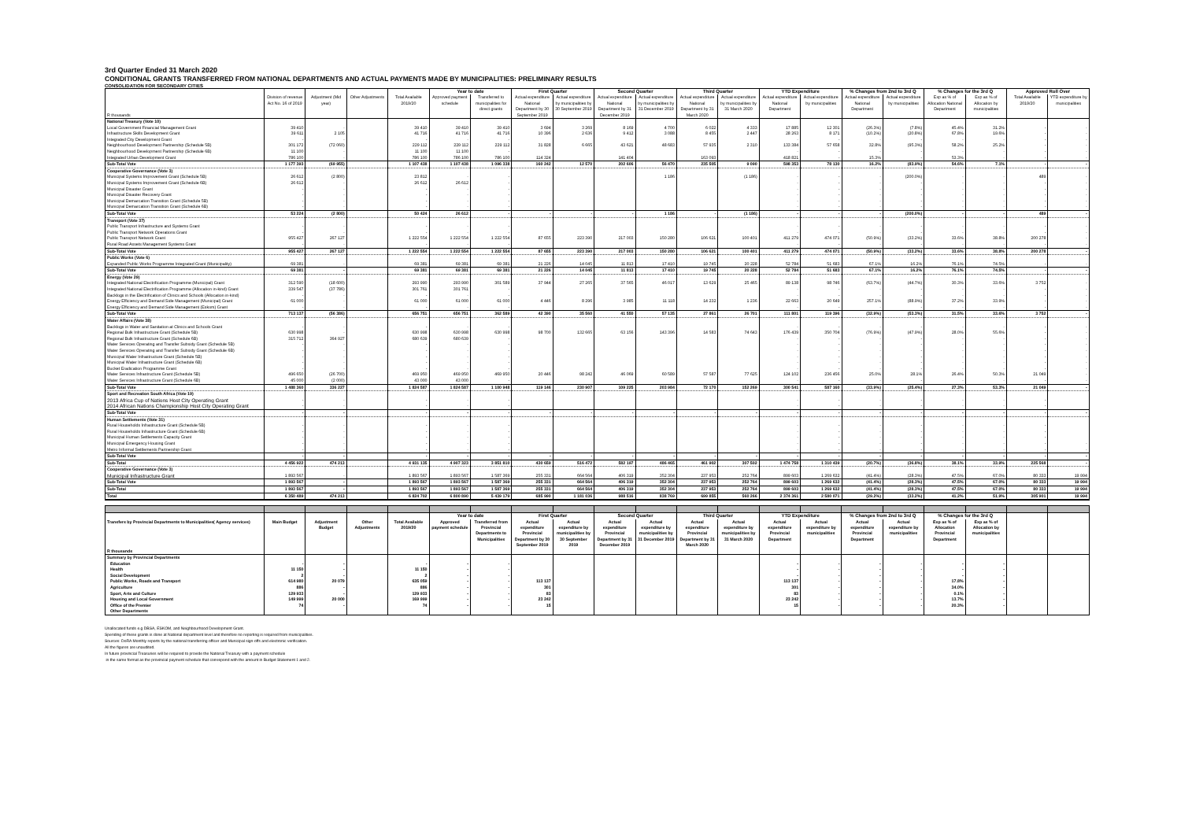3rd Quarter Ended 31 March 2020
CONDITIONAL GRANTS TRANSFERRED FROM NATIONAL DEPARTMENTS AND ACTUAL PAYMENTS MADE BY MUNICIPALITIES: PRELIMINARY RESULTS
CONSOLIDATION FOR SECONDARY CITIES
| | | | | | Year to date | | First Quarter | | Second Quarter | | Third Quarter | | YTD Expenditure | | % Changes from 2nd to 3rd Q | | % Changes for the 3rd Q | | Approved Roll Over | |
| --- | --- | --- | --- | --- | --- | --- | --- | --- | --- | --- | --- | --- | --- | --- | --- | --- | --- | --- | --- | --- |
| R thousands | Division of revenue Act No. 16 of 2019 | Adjustment (Mid year) | Other Adjustments | Total Available 2019/20 | Approved payment schedule | Transferred to municipalities for direct grants | Actual expenditure National Department by 30 September 2019 | Actual expenditure by municipalities by 30 September 2019 | Actual expenditure National Department by 31 December 2019 | Actual expenditure by municipalities by 31 December 2019 | Actual expenditure National Department by 31 March 2020 | Actual expenditure by municipalities by 31 March 2020 | Actual expenditure National Department | Actual expenditure by municipalities | Actual expenditure National Department | Actual expenditure by municipalities | Exp as % of Allocation National Department | Exp as % of Allocation by municipalities | Total Available 2019/20 | YTD expenditure by municipalities |
| National Treasury (Vote 10) | | | | | | | | | | | | | | | | | | | | |
| Local Government Financial Management Grant | 39 410 | - | | 39 410 | 39 410 | 39 410 | 3 694 | 3 269 | 8 169 | 4 700 | 6 022 | 4 333 | 17 885 | 12 301 | (26.3%) | (7.8%) | 45.4% | 31.2% | - | - |
| Infrastructure Skills Development Grant | 39 611 | 2 105 | | 41 716 | 41 716 | 41 716 | 10 396 | 2 636 | 9 412 | 3 088 | 8 455 | 2 447 | 28 263 | 8 171 | (10.2%) | (20.8%) | 67.8% | 19.6% | - | - |
| Integrated City Development Grant | - | - | | - | - | - | | | | | | | - | - | - | - | - | - | - | - |
| Neighbourhood Development Partnership (Schedule 5B) | 301 172 | (72 060) | | 229 112 | 229 112 | 229 112 | 31 828 | 6 665 | 43 621 | 48 683 | 57 935 | 2 310 | 133 384 | 57 658 | 32.8% | (95.3%) | 58.2% | 25.2% | - | - |
| Neighbourhood Development Partnership (Schedule 6B) | 11 100 | - | | 11 100 | 11 100 | - | | | | | | | - | - | - | - | - | - | - | - |
| Integrated Urban Development Grant | 786 100 | - | | 786 100 | 786 100 | 786 100 | 114 324 | | 141 404 | | 163 093 | | 418 821 | - | 15.3% | - | 53.3% | - | - | - |
| Sub-Total Vote | 1 177 393 | (69 955) | | 1 107 438 | 1 107 438 | 1 096 338 | 160 242 | 12 570 | 202 606 | 56 470 | 235 505 | 9 090 | 598 353 | 78 130 | 16.2% | (83.9%) | 54.6% | 7.1% | - | - |
| Cooperative Governance (Vote 3) | | | | | | | | | | | | | | | | | | | | |
| Municipal Systems Improvement Grant (Schedule 5B) | 26 612 | (2 800) | | 23 812 | - | - | | | | 1 186 | | (1 186) | - | - | - | (200.0%) | - | - | 489 | - |
| Municipal Systems Improvement Grant (Schedule 6B) | 26 612 | - | | 26 612 | 26 612 | - | | | | | | | - | - | - | - | - | - | - | - |
| Municipal Disaster Grant | - | - | | - | - | - | | | | | | | - | - | - | - | - | - | - | - |
| Municipal Disaster Recovery Grant | - | - | | - | - | - | | | | | | | - | - | - | - | - | - | - | - |
| Municipal Demarcation Transition Grant (Schedule 5B) | - | - | | - | - | - | | | | | | | - | - | - | - | - | - | - | - |
| Municipal Demarcation Transition Grant (Schedule 6B) | - | - | | - | - | - | | | | | | | - | - | - | - | - | - | - | - |
| Sub-Total Vote | 53 224 | (2 800) | | 50 424 | 26 612 | - | - | - | - | 1 186 | - | (1 186) | - | - | - | (200.0%) | - | - | 489 | - |
| Transport (Vote 37) | | | | | | | | | | | | | | | | | | | | |
| Public Transport Infrastructure and Systems Grant | - | - | | - | - | - | | | | | | | - | - | - | - | - | - | - | - |
| Public Transport Network Operations Grant | - | - | | - | - | - | | | | | | | - | - | - | - | - | - | - | - |
| Public Transport Network Grant | 955 427 | 267 127 | | 1 222 554 | 1 222 554 | 1 222 554 | 87 655 | 223 390 | 217 003 | 150 280 | 106 621 | 100 401 | 411 279 | 474 071 | (50.9%) | (33.2%) | 33.6% | 38.8% | 200 278 | - |
| Rural Road Assets Management Systems Grant | - | - | | - | - | - | | | | | | | - | - | - | - | - | - | - | - |
| Sub-Total Vote | 955 427 | 267 127 | | 1 222 554 | 1 222 554 | 1 222 554 | 87 655 | 223 390 | 217 003 | 150 280 | 106 621 | 100 401 | 411 279 | 474 071 | (50.9%) | (33.2%) | 33.6% | 38.8% | 200 278 | - |
| Public Works (Vote 6) | | | | | | | | | | | | | | | | | | | | |
| Expanded Public Works Programme Integrated Grant (Municipality) | 69 381 | - | | 69 381 | 69 381 | 69 381 | 21 226 | 14 045 | 11 813 | 17 410 | 19 745 | 20 228 | 52 784 | 51 683 | 67.1% | 16.2% | 76.1% | 74.5% | - | - |
| Sub-Total Vote | 69 381 | - | | 69 381 | 69 381 | 69 381 | 21 226 | 14 045 | 11 813 | 17 410 | 19 745 | 20 228 | 52 784 | 51 683 | 67.1% | 16.2% | 76.1% | 74.5% | - | - |
| Energy (Vote 29) | | | | | | | | | | | | | | | | | | | | |
| Integrated National Electrification Programme (Municipal) Grant | 312 590 | (18 600) | | 293 990 | 293 990 | 301 589 | 37 944 | 27 265 | 37 565 | 46 017 | 13 629 | 25 465 | 89 138 | 98 746 | (63.7%) | (44.7%) | 30.3% | 33.6% | 3 752 | - |
| Integrated National Electrification Programme (Allocation in-kind) Grant | 339 547 | (37 786) | | 301 761 | 301 761 | - | | | | | | | - | - | - | - | - | - | - | - |
| Backlogs in the Electrification of Clinics and Schools (Allocation in-kind) | - | - | | - | - | - | | | | | | | - | - | - | - | - | - | - | - |
| Energy Efficiency and Demand Side Management (Municipal) Grant | 61 000 | - | | 61 000 | 61 000 | 61 000 | 4 446 | 8 296 | 3 985 | 11 118 | 14 232 | 1 236 | 22 663 | 20 649 | 257.1% | (88.9%) | 37.2% | 33.9% | - | - |
| Energy Efficiency and Demand Side Management (Eskom) Grant | - | - | | - | - | - | | | | | | | - | - | - | - | - | - | - | - |
| Sub-Total Vote | 713 137 | (56 386) | | 656 751 | 656 751 | 362 589 | 42 390 | 35 560 | 41 550 | 57 135 | 27 861 | 26 701 | 111 801 | 119 396 | (32.9%) | (53.3%) | 31.5% | 33.6% | 3 752 | - |
| Water Affairs (Vote 38) | | | | | | | | | | | | | | | | | | | | |
| Backlogs in Water and Sanitation at Clinics and Schools Grant | - | - | | - | - | - | | | | | | | - | - | - | - | - | - | - | - |
| Regional Bulk Infrastructure Grant (Schedule 5B) | 630 998 | - | | 630 998 | 630 998 | 630 998 | 98 700 | 132 665 | 63 156 | 143 396 | 14 583 | 74 643 | 176 439 | 350 704 | (76.9%) | (47.9%) | 28.0% | 55.6% | - | - |
| Regional Bulk Infrastructure Grant (Schedule 6B) | 315 712 | 364 927 | | 680 639 | 680 639 | - | | | | | | | - | - | - | - | - | - | - | - |
| Water Services Operating and Transfer Subsidy Grant (Schedule 5B) | - | - | | - | - | - | | | | | | | - | - | - | - | - | - | - | - |
| Water Services Operating and Transfer Subsidy Grant (Schedule 6B) | - | - | | - | - | - | | | | | | | - | - | - | - | - | - | - | - |
| Municipal Water Infrastructure Grant (Schedule 5B) | - | - | | - | - | - | | | | | | | - | - | - | - | - | - | - | - |
| Municipal Water Infrastructure Grant (Schedule 6B) | - | - | | - | - | - | | | | | | | - | - | - | - | - | - | - | - |
| Bucket Eradication Programme Grant | - | - | | - | - | - | | | | | | | - | - | - | - | - | - | - | - |
| Water Services Infrastructure Grant (Schedule 5B) | 496 650 | (26 700) | | 469 950 | 469 950 | 469 950 | 20 446 | 98 242 | 46 069 | 60 589 | 57 587 | 77 625 | 124 102 | 236 456 | 25.0% | 28.1% | 26.4% | 50.3% | 21 049 | - |
| Water Services Infrastructure Grant (Schedule 6B) | 45 000 | (2 000) | | 43 000 | 43 000 | - | | | | | | | - | - | - | - | - | - | - | - |
| Sub-Total Vote | 1 488 360 | 336 227 | | 1 824 587 | 1 824 587 | 1 100 948 | 119 146 | 230 907 | 109 225 | 203 984 | 72 170 | 152 269 | 300 541 | 587 160 | (33.9%) | (25.4%) | 27.3% | 53.3% | 21 049 | - |
| Sport and Recreation South Africa (Vote 19) | | | | | | | | | | | | | | | | | | | | |
| 2013 Africa Cup of Nations Host City Operating Grant | - | - | | - | - | - | | | | | | | - | - | - | - | - | - | - | |
| 2014 African Nations Championship Host City Operating Grant | - | - | | - | - | - | | | | | | | - | - | - | - | - | - | - | |
| Sub-Total Vote | - | - | | - | - | - | - | - | - | - | - | - | - | - | - | - | - | - | - | - |
| Human Settlements (Vote 31) | | | | | | | | | | | | | | | | | | | | |
| Rural Households Infrastructure Grant (Schedule 5B) | - | - | | - | - | - | | | | | | | - | - | - | - | - | - | - | |
| Rural Households Infrastructure Grant (Schedule 6B) | - | - | | - | - | - | | | | | | | - | - | - | - | - | - | - | |
| Municipal Human Settlements Capacity Grant | - | - | | - | - | - | | | | | | | - | - | - | - | - | - | - | |
| Municipal Emergency Housing Grant | - | - | | - | - | - | | | | | | | - | - | - | - | - | - | - | - |
| Metro Informal Settlements Partnership Grant | - | - | | - | - | - | | | | | | | - | - | - | - | - | - | - | - |
| Sub-Total Vote | - | - | | - | - | - | - | - | - | - | - | - | - | - | - | - | - | - | - | - |
| Sub-Total | 4 456 922 | 474 213 | | 4 931 135 | 4 907 323 | 3 851 810 | 430 659 | 516 472 | 582 197 | 486 465 | 461 902 | 307 502 | 1 474 758 | 1 310 439 | (20.7%) | (36.8%) | 38.1% | 33.9% | 225 568 | - |
| Cooperative Governance (Vote 3) | | | | | | | | | | | | | | | | | | | | |
| Municipal Infrastructure Grant | 1 893 567 | - | | 1 893 567 | 1 893 567 | 1 587 369 | 255 331 | 664 564 | 406 319 | 352 304 | 237 953 | 252 764 | 899 603 | 1 269 632 | (41.4%) | (28.3%) | 47.5% | 67.0% | 80 333 | 19 994 |
| Sub-Total Vote | 1 893 567 | - | | 1 893 567 | 1 893 567 | 1 587 369 | 255 331 | 664 564 | 406 319 | 352 304 | 237 953 | 252 764 | 899 603 | 1 269 632 | (41.4%) | (28.3%) | 47.5% | 67.0% | 80 333 | 19 994 |
| Sub-Total | 1 893 567 | - | | 1 893 567 | 1 893 567 | 1 587 369 | 255 331 | 664 564 | 406 319 | 352 304 | 237 953 | 252 764 | 899 603 | 1 269 632 | (41.4%) | (28.3%) | 47.5% | 67.0% | 80 333 | 19 994 |
| Total | 6 350 489 | 474 213 | | 6 824 702 | 6 800 890 | 5 439 179 | 685 990 | 1 181 036 | 988 516 | 838 769 | 699 855 | 560 266 | 2 374 361 | 2 580 071 | (29.2%) | (33.2%) | 41.2% | 51.9% | 305 901 | 19 994 |
| | | | | | Year to date | | First Quarter | | Second Quarter | | Third Quarter | | YTD Expenditure | | % Changes from 2nd to 3rd Q | | % Changes for the 3rd Q | | | |
| --- | --- | --- | --- | --- | --- | --- | --- | --- | --- | --- | --- | --- | --- | --- | --- | --- | --- | --- | --- | --- |
| Transfers by Provincial Departments to Municipalities( Agency services) R thousands | Main Budget | Adjustment Budget | Other Adjustments | Total Available 2019/20 | Approved payment schedule | Transferred from Provincial Departments to Municipalities | Actual expenditure Provincial Department by 30 September 2019 | Actual expenditure by municipalities by 30 September 2019 | Actual expenditure Provincial Department by 31 December 2019 | Actual expenditure by municipalities by 31 December 2019 | Actual expenditure Provincial Department by 31 March 2020 | Actual expenditure by municipalities by 31 March 2020 | Actual expenditure Provincial Department | Actual expenditure by municipalities | Actual expenditure Provincial Department | Actual expenditure by municipalities | Exp as % of Allocation Provincial Department | Exp as % of Allocation by municipalities | | |
| Summary by Provincial Departments | | | | | | | | | | | | | | | | | | | | |
| Education | - | - | | - | - | - | | | | | | | - | - | - | - | - | - | | |
| Health | 11 150 | - | | 11 150 | - | - | | | | | | | - | - | - | - | - | - | | |
| Social Development | 2 | - | | 2 | - | - | | | | | | | - | - | - | - | - | - | | |
| Public Works, Roads and Transport | 614 980 | 20 079 | | 635 059 | - | - | 113 137 | | | | | | 113 137 | - | - | - | 17.8% | - | | |
| Agriculture | 886 | - | | 886 | - | - | 301 | | | | | | 301 | - | - | - | 34.0% | - | | |
| Sport, Arts and Culture | 129 933 | - | | 129 933 | - | - | 83 | | | | | | 83 | - | - | - | 0.1% | - | | |
| Housing and Local Government | 149 999 | 20 000 | | 169 999 | - | - | 23 242 | | | | | | 23 242 | - | - | - | 13.7% | - | | |
| Office of the Premier | 74 | - | | 74 | - | - | 15 | | | | | | 15 | - | - | - | 20.3% | - | | |
| Other Departments | | | | | | | | | | | | | | | | | | | | |
Unallocated funds e.g DBSA, ESKOM, and Neighbourhood Development Grant.
Spending of these grants is done at National department level and therefore no reporting is required from municipalities.
Sources: DoRA Monthly reports by the national transferring officer and Municipal sign-offs and electronic verification.
All the figures are unaudited.
In future provincial Treasuries will be required to provide the National Treasury with a payment schedule
in the same format as the provincial payment schedule that correspond with the amount in Budget Statement 1 and 2.